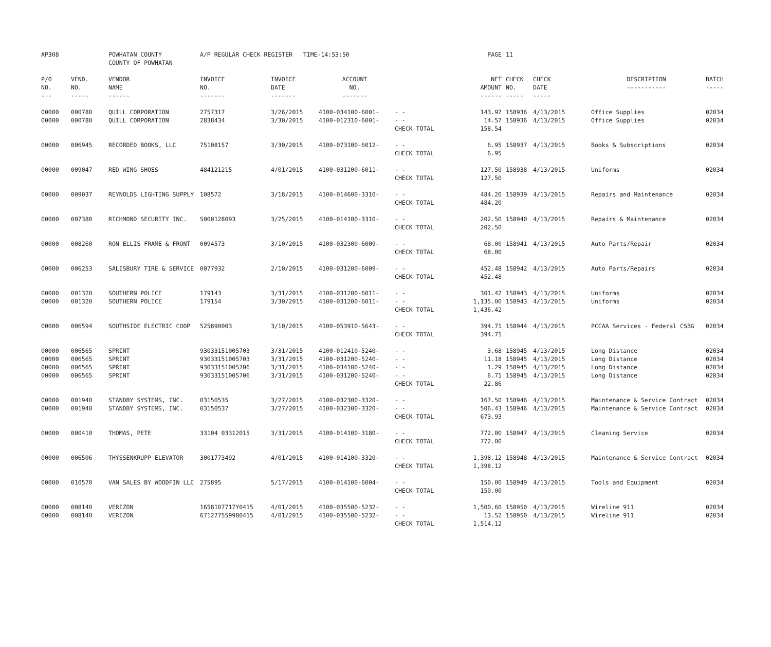| AP308 | | POWHATAN COUNTY COUNTY OF POWHATAN | A/P REGULAR CHECK REGISTER TIME-14:53:50 | | | | PAGE | 11 | | | |
| P/O NO. --- | VEND. NO. ----- | VENDOR NAME ------ | INVOICE NO. ------- | INVOICE DATE ------- | ACCOUNT NO. ------- | | NET AMOUNT ------ | CHECK NO. ----- | CHECK DATE ----- | DESCRIPTION ----------- | BATCH ----- |
| 00000 | 000780 | QUILL CORPORATION | 2757317 | 3/26/2015 | 4100-034100-6001- | - - | 143.97 | 158936 | 4/13/2015 | Office Supplies | 02034 |
| 00000 | 000780 | QUILL CORPORATION | 2838434 | 3/30/2015 | 4100-012310-6001- | - - | 14.57 | 158936 | 4/13/2015 | Office Supplies | 02034 |
| | | | | | | CHECK TOTAL | 158.54 | | | | |
| 00000 | 006945 | RECORDED BOOKS, LLC | 75108157 | 3/30/2015 | 4100-073100-6012- | - - | 6.95 | 158937 | 4/13/2015 | Books & Subscriptions | 02034 |
| | | | | | | CHECK TOTAL | 6.95 | | | | |
| 00000 | 009047 | RED WING SHOES | 484121215 | 4/01/2015 | 4100-031200-6011- | - - | 127.50 | 158938 | 4/13/2015 | Uniforms | 02034 |
| | | | | | | CHECK TOTAL | 127.50 | | | | |
| 00000 | 009037 | REYNOLDS LIGHTING SUPPLY | 108572 | 3/18/2015 | 4100-014600-3310- | - - | 484.20 | 158939 | 4/13/2015 | Repairs and Maintenance | 02034 |
| | | | | | | CHECK TOTAL | 484.20 | | | | |
| 00000 | 007380 | RICHMOND SECURITY INC. | S000128093 | 3/25/2015 | 4100-014100-3310- | - - | 202.50 | 158940 | 4/13/2015 | Repairs & Maintenance | 02034 |
| | | | | | | CHECK TOTAL | 202.50 | | | | |
| 00000 | 008260 | RON ELLIS FRAME & FRONT | 0094573 | 3/10/2015 | 4100-032300-6009- | - - | 68.00 | 158941 | 4/13/2015 | Auto Parts/Repair | 02034 |
| | | | | | | CHECK TOTAL | 68.00 | | | | |
| 00000 | 006253 | SALISBURY TIRE & SERVICE | 0077932 | 2/10/2015 | 4100-031200-6009- | - - | 452.48 | 158942 | 4/13/2015 | Auto Parts/Repairs | 02034 |
| | | | | | | CHECK TOTAL | 452.48 | | | | |
| 00000 | 001320 | SOUTHERN POLICE | 179143 | 3/31/2015 | 4100-031200-6011- | - - | 301.42 | 158943 | 4/13/2015 | Uniforms | 02034 |
| 00000 | 001320 | SOUTHERN POLICE | 179154 | 3/30/2015 | 4100-031200-6011- | - - | 1,135.00 | 158943 | 4/13/2015 | Uniforms | 02034 |
| | | | | | | CHECK TOTAL | 1,436.42 | | | | |
| 00000 | 006594 | SOUTHSIDE ELECTRIC COOP | 525890003 | 3/10/2015 | 4100-053910-5643- | - - | 394.71 | 158944 | 4/13/2015 | PCCAA Services - Federal CSBG | 02034 |
| | | | | | | CHECK TOTAL | 394.71 | | | | |
| 00000 | 006565 | SPRINT | 93033151005703 | 3/31/2015 | 4100-012410-5240- | - - | 3.68 | 158945 | 4/13/2015 | Long Distance | 02034 |
| 00000 | 006565 | SPRINT | 93033151005703 | 3/31/2015 | 4100-031200-5240- | - - | 11.18 | 158945 | 4/13/2015 | Long Distance | 02034 |
| 00000 | 006565 | SPRINT | 93033151005706 | 3/31/2015 | 4100-034100-5240- | - - | 1.29 | 158945 | 4/13/2015 | Long Distance | 02034 |
| 00000 | 006565 | SPRINT | 93033151005706 | 3/31/2015 | 4100-031200-5240- | - - | 6.71 | 158945 | 4/13/2015 | Long Distance | 02034 |
| | | | | | | CHECK TOTAL | 22.86 | | | | |
| 00000 | 001940 | STANDBY SYSTEMS, INC. | 03150535 | 3/27/2015 | 4100-032300-3320- | - - | 167.50 | 158946 | 4/13/2015 | Maintenance & Service Contract | 02034 |
| 00000 | 001940 | STANDBY SYSTEMS, INC. | 03150537 | 3/27/2015 | 4100-032300-3320- | - - | 506.43 | 158946 | 4/13/2015 | Maintenance & Service Contract | 02034 |
| | | | | | | CHECK TOTAL | 673.93 | | | | |
| 00000 | 000410 | THOMAS, PETE | 33104 03312015 | 3/31/2015 | 4100-014100-3180- | - - | 772.00 | 158947 | 4/13/2015 | Cleaning Service | 02034 |
| | | | | | | CHECK TOTAL | 772.00 | | | | |
| 00000 | 006506 | THYSSENKRUPP ELEVATOR | 3001773492 | 4/01/2015 | 4100-014100-3320- | - - | 1,398.12 | 158948 | 4/13/2015 | Maintenance & Service Contract | 02034 |
| | | | | | | CHECK TOTAL | 1,398.12 | | | | |
| 00000 | 010570 | VAN SALES BY WOODFIN LLC | 275895 | 5/17/2015 | 4100-014100-6004- | - - | 150.00 | 158949 | 4/13/2015 | Tools and Equipment | 02034 |
| | | | | | | CHECK TOTAL | 150.00 | | | | |
| 00000 | 008140 | VERIZON | 1658107717Y0415 | 4/01/2015 | 4100-035500-5232- | - - | 1,500.60 | 158950 | 4/13/2015 | Wireline 911 | 02034 |
| 00000 | 008140 | VERIZON | 671277559980415 | 4/01/2015 | 4100-035500-5232- | - - | 13.52 | 158950 | 4/13/2015 | Wireline 911 | 02034 |
| | | | | | | CHECK TOTAL | 1,514.12 | | | | |